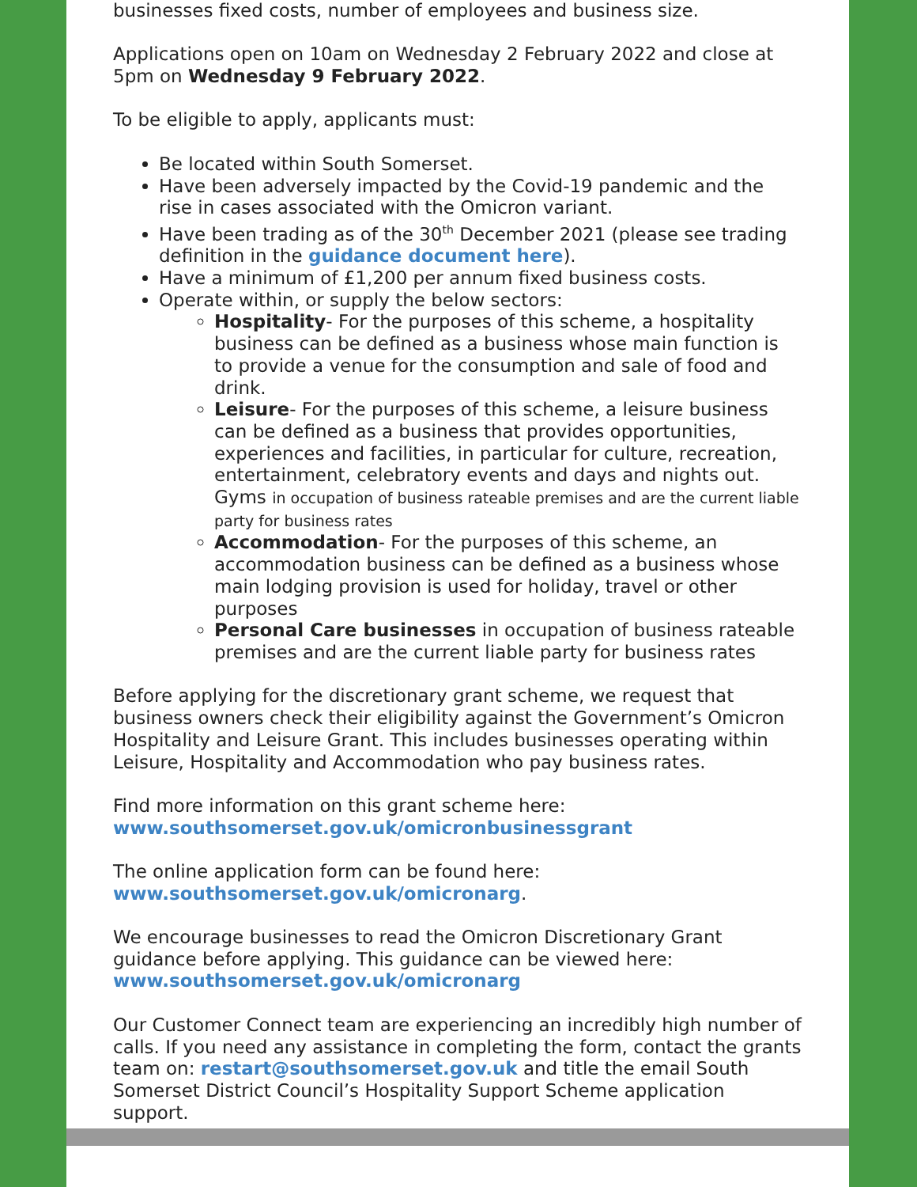businesses fixed costs, number of employees and business size.
Applications open on 10am on Wednesday 2 February 2022 and close at 5pm on Wednesday 9 February 2022.
To be eligible to apply, applicants must:
Be located within South Somerset.
Have been adversely impacted by the Covid-19 pandemic and the rise in cases associated with the Omicron variant.
Have been trading as of the 30<sup>th</sup> December 2021 (please see trading definition in the guidance document here).
Have a minimum of £1,200 per annum fixed business costs.
Operate within, or supply the below sectors:
Hospitality- For the purposes of this scheme, a hospitality business can be defined as a business whose main function is to provide a venue for the consumption and sale of food and drink.
Leisure- For the purposes of this scheme, a leisure business can be defined as a business that provides opportunities, experiences and facilities, in particular for culture, recreation, entertainment, celebratory events and days and nights out. Gyms in occupation of business rateable premises and are the current liable party for business rates
Accommodation- For the purposes of this scheme, an accommodation business can be defined as a business whose main lodging provision is used for holiday, travel or other purposes
Personal Care businesses in occupation of business rateable premises and are the current liable party for business rates
Before applying for the discretionary grant scheme, we request that business owners check their eligibility against the Government’s Omicron Hospitality and Leisure Grant. This includes businesses operating within Leisure, Hospitality and Accommodation who pay business rates.
Find more information on this grant scheme here: www.southsomerset.gov.uk/omicronbusinessgrant
The online application form can be found here: www.southsomerset.gov.uk/omicronarg.
We encourage businesses to read the Omicron Discretionary Grant guidance before applying. This guidance can be viewed here: www.southsomerset.gov.uk/omicronarg
Our Customer Connect team are experiencing an incredibly high number of calls. If you need any assistance in completing the form, contact the grants team on: restart@southsomerset.gov.uk and title the email South Somerset District Council’s Hospitality Support Scheme application support.